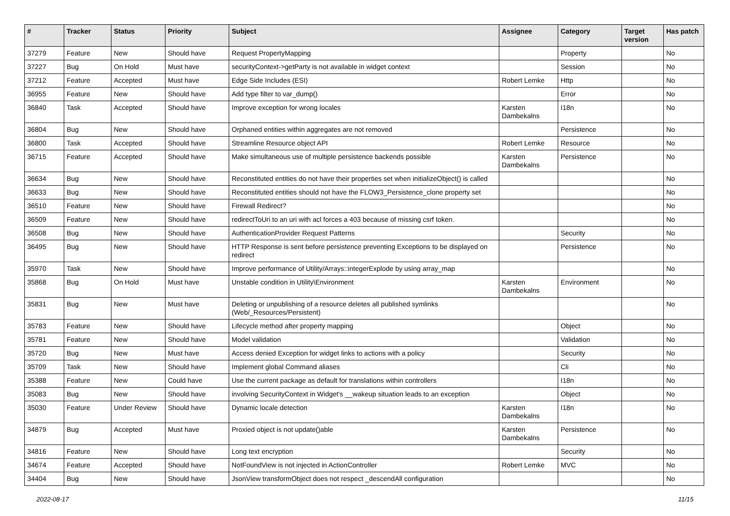| # | Tracker | Status | Priority | Subject | Assignee | Category | Target version | Has patch |
| --- | --- | --- | --- | --- | --- | --- | --- | --- |
| 37279 | Feature | New | Should have | Request PropertyMapping | | Property | | No |
| 37227 | Bug | On Hold | Must have | securityContext->getParty is not available in widget context | | Session | | No |
| 37212 | Feature | Accepted | Must have | Edge Side Includes (ESI) | Robert Lemke | Http | | No |
| 36955 | Feature | New | Should have | Add type filter to var_dump() | | Error | | No |
| 36840 | Task | Accepted | Should have | Improve exception for wrong locales | Karsten Dambekalns | I18n | | No |
| 36804 | Bug | New | Should have | Orphaned entities within aggregates are not removed | | Persistence | | No |
| 36800 | Task | Accepted | Should have | Streamline Resource object API | Robert Lemke | Resource | | No |
| 36715 | Feature | Accepted | Should have | Make simultaneous use of multiple persistence backends possible | Karsten Dambekalns | Persistence | | No |
| 36634 | Bug | New | Should have | Reconstituted entities do not have their properties set when initializeObject() is called | | | | No |
| 36633 | Bug | New | Should have | Reconstituted entities should not have the FLOW3_Persistence_clone property set | | | | No |
| 36510 | Feature | New | Should have | Firewall Redirect? | | | | No |
| 36509 | Feature | New | Should have | redirectToUri to an uri with acl forces a 403 because of missing csrf token. | | | | No |
| 36508 | Bug | New | Should have | AuthenticationProvider Request Patterns | | Security | | No |
| 36495 | Bug | New | Should have | HTTP Response is sent before persistence preventing Exceptions to be displayed on redirect | | Persistence | | No |
| 35970 | Task | New | Should have | Improve performance of Utility/Arrays::integerExplode by using array_map | | | | No |
| 35868 | Bug | On Hold | Must have | Unstable condition in Utility\Environment | Karsten Dambekalns | Environment | | No |
| 35831 | Bug | New | Must have | Deleting or unpublishing of a resource deletes all published symlinks (Web/_Resources/Persistent) | | | | No |
| 35783 | Feature | New | Should have | Lifecycle method after property mapping | | Object | | No |
| 35781 | Feature | New | Should have | Model validation | | Validation | | No |
| 35720 | Bug | New | Must have | Access denied Exception for widget links to actions with a policy | | Security | | No |
| 35709 | Task | New | Should have | Implement global Command aliases | | Cli | | No |
| 35388 | Feature | New | Could have | Use the current package as default for translations within controllers | | I18n | | No |
| 35083 | Bug | New | Should have | involving SecurityContext in Widget's __wakeup situation leads to an exception | | Object | | No |
| 35030 | Feature | Under Review | Should have | Dynamic locale detection | Karsten Dambekalns | I18n | | No |
| 34879 | Bug | Accepted | Must have | Proxied object is not update()able | Karsten Dambekalns | Persistence | | No |
| 34816 | Feature | New | Should have | Long text encryption | | Security | | No |
| 34674 | Feature | Accepted | Should have | NotFoundView is not injected in ActionController | Robert Lemke | MVC | | No |
| 34404 | Bug | New | Should have | JsonView transformObject does not respect _descendAll configuration | | | | No |
2022-08-17 11/15